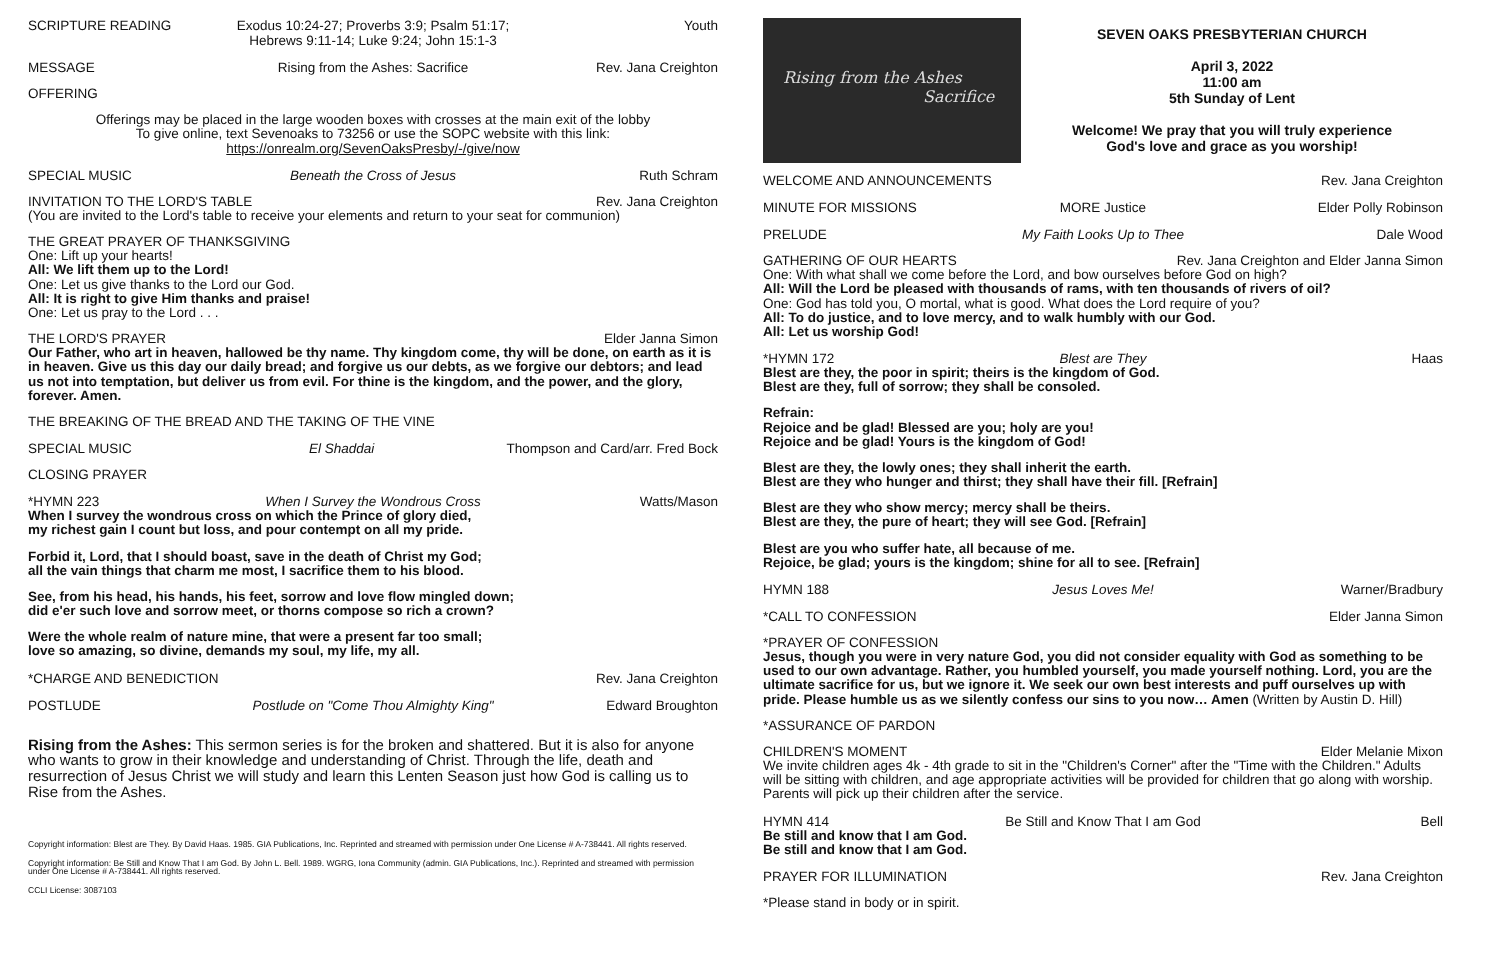SCRIPTURE READING Exodus 10:24-27; Proverbs 3:9; Psalm 51:17;
Hebrews 9:11-14; Luke 9:24; John 15:1-3 Youth
MESSAGE Rising from the Ashes: Sacrifice Rev. Jana Creighton
OFFERING
Offerings may be placed in the large wooden boxes with crosses at the main exit of the lobby
To give online, text Sevenoaks to 73256 or use the SOPC website with this link:
https://onrealm.org/SevenOaksPresby/-/give/now
SPECIAL MUSIC Beneath the Cross of Jesus Ruth Schram
INVITATION TO THE LORD'S TABLE Rev. Jana Creighton
(You are invited to the Lord's table to receive your elements and return to your seat for communion)
THE GREAT PRAYER OF THANKSGIVING
One: Lift up your hearts!
All: We lift them up to the Lord!
One: Let us give thanks to the Lord our God.
All: It is right to give Him thanks and praise!
One: Let us pray to the Lord . . .
THE LORD'S PRAYER Elder Janna Simon
Our Father, who art in heaven, hallowed be thy name. Thy kingdom come, thy will be done, on earth as it is in heaven. Give us this day our daily bread; and forgive us our debts, as we forgive our debtors; and lead us not into temptation, but deliver us from evil. For thine is the kingdom, and the power, and the glory, forever. Amen.
THE BREAKING OF THE BREAD AND THE TAKING OF THE VINE
SPECIAL MUSIC El Shaddai Thompson and Card/arr. Fred Bock
CLOSING PRAYER
*HYMN 223 When I Survey the Wondrous Cross Watts/Mason
When I survey the wondrous cross on which the Prince of glory died,
my richest gain I count but loss, and pour contempt on all my pride.
Forbid it, Lord, that I should boast, save in the death of Christ my God;
all the vain things that charm me most, I sacrifice them to his blood.
See, from his head, his hands, his feet, sorrow and love flow mingled down;
did e'er such love and sorrow meet, or thorns compose so rich a crown?
Were the whole realm of nature mine, that were a present far too small;
love so amazing, so divine, demands my soul, my life, my all.
*CHARGE AND BENEDICTION Rev. Jana Creighton
POSTLUDE Postlude on "Come Thou Almighty King" Edward Broughton
Rising from the Ashes: This sermon series is for the broken and shattered. But it is also for anyone who wants to grow in their knowledge and understanding of Christ. Through the life, death and resurrection of Jesus Christ we will study and learn this Lenten Season just how God is calling us to Rise from the Ashes.
Copyright information: Blest are They. By David Haas. 1985. GIA Publications, Inc. Reprinted and streamed with permission under One License # A-738441. All rights reserved.
Copyright information: Be Still and Know That I am God. By John L. Bell. 1989. WGRG, Iona Community (admin. GIA Publications, Inc.). Reprinted and streamed with permission under One License # A-738441. All rights reserved.
CCLI License: 3087103
Rising from the Ashes
Sacrifice
SEVEN OAKS PRESBYTERIAN CHURCH
April 3, 2022
11:00 am
5th Sunday of Lent
Welcome! We pray that you will truly experience
God's love and grace as you worship!
WELCOME AND ANNOUNCEMENTS Rev. Jana Creighton
MINUTE FOR MISSIONS MORE Justice Elder Polly Robinson
PRELUDE My Faith Looks Up to Thee Dale Wood
GATHERING OF OUR HEARTS Rev. Jana Creighton and Elder Janna Simon
One: With what shall we come before the Lord, and bow ourselves before God on high?
All: Will the Lord be pleased with thousands of rams, with ten thousands of rivers of oil?
One: God has told you, O mortal, what is good. What does the Lord require of you?
All: To do justice, and to love mercy, and to walk humbly with our God.
All: Let us worship God!
*HYMN 172 Blest are They Haas
Blest are they, the poor in spirit; theirs is the kingdom of God.
Blest are they, full of sorrow; they shall be consoled.
Refrain:
Rejoice and be glad! Blessed are you; holy are you!
Rejoice and be glad! Yours is the kingdom of God!
Blest are they, the lowly ones; they shall inherit the earth.
Blest are they who hunger and thirst; they shall have their fill. [Refrain]
Blest are they who show mercy; mercy shall be theirs.
Blest are they, the pure of heart; they will see God. [Refrain]
Blest are you who suffer hate, all because of me.
Rejoice, be glad; yours is the kingdom; shine for all to see. [Refrain]
HYMN 188 Jesus Loves Me! Warner/Bradbury
*CALL TO CONFESSION Elder Janna Simon
*PRAYER OF CONFESSION
Jesus, though you were in very nature God, you did not consider equality with God as something to be used to our own advantage. Rather, you humbled yourself, you made yourself nothing. Lord, you are the ultimate sacrifice for us, but we ignore it. We seek our own best interests and puff ourselves up with pride. Please humble us as we silently confess our sins to you now… Amen (Written by Austin D. Hill)
*ASSURANCE OF PARDON
CHILDREN'S MOMENT Elder Melanie Mixon
We invite children ages 4k - 4th grade to sit in the "Children's Corner" after the "Time with the Children." Adults will be sitting with children, and age appropriate activities will be provided for children that go along with worship. Parents will pick up their children after the service.
HYMN 414 Be Still and Know That I am God Bell
Be still and know that I am God.
Be still and know that I am God.
PRAYER FOR ILLUMINATION Rev. Jana Creighton
*Please stand in body or in spirit.